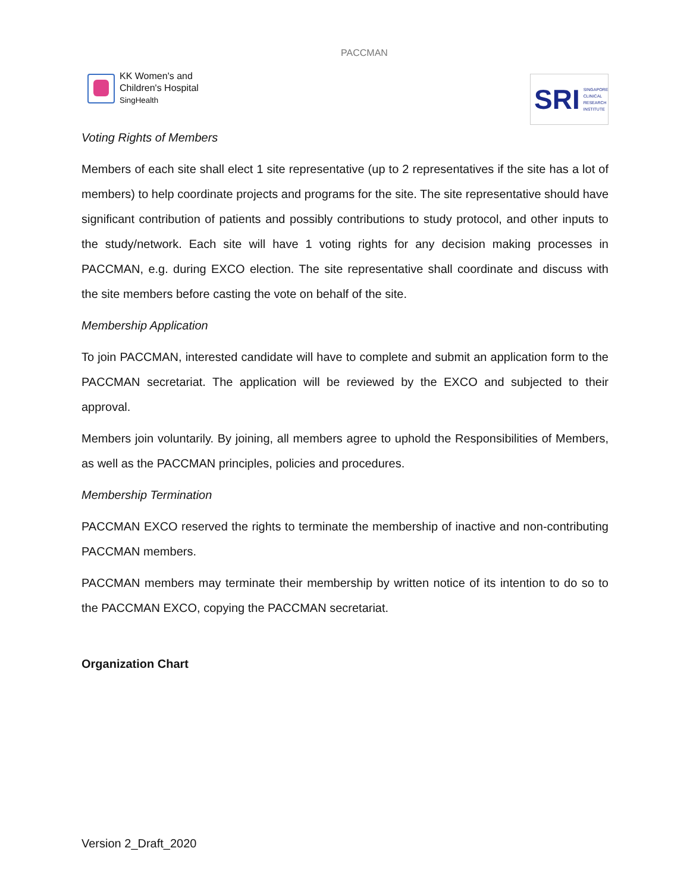KK Women's and
Children's Hospital
SingHealth
PACCMAN
SRI SINGAPORE
CLINICAL
RESEARCH
INSTITUTE
Voting Rights of Members
Members of each site shall elect 1 site representative (up to 2 representatives if the site has a lot of members) to help coordinate projects and programs for the site. The site representative should have significant contribution of patients and possibly contributions to study protocol, and other inputs to the study/network. Each site will have 1 voting rights for any decision making processes in PACCMAN, e.g. during EXCO election. The site representative shall coordinate and discuss with the site members before casting the vote on behalf of the site.
Membership Application
To join PACCMAN, interested candidate will have to complete and submit an application form to the PACCMAN secretariat. The application will be reviewed by the EXCO and subjected to their approval.
Members join voluntarily. By joining, all members agree to uphold the Responsibilities of Members, as well as the PACCMAN principles, policies and procedures.
Membership Termination
PACCMAN EXCO reserved the rights to terminate the membership of inactive and non-contributing PACCMAN members.
PACCMAN members may terminate their membership by written notice of its intention to do so to the PACCMAN EXCO, copying the PACCMAN secretariat.
Organization Chart
Version 2_Draft_2020